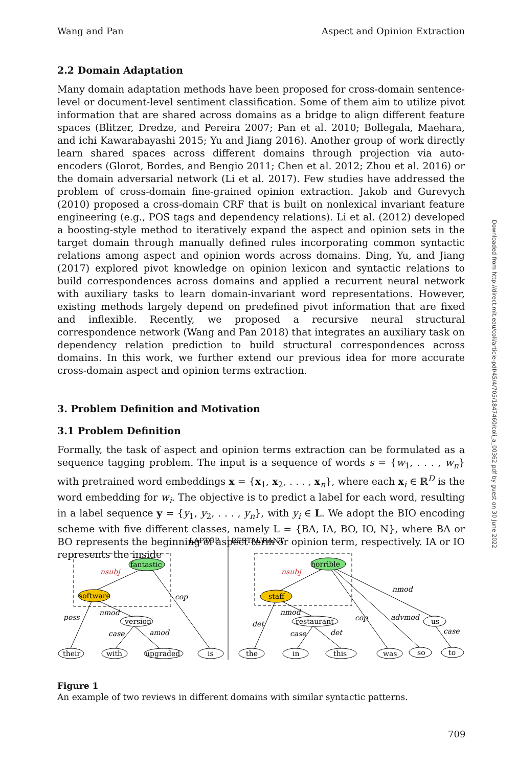Wang and Pan Aspect and Opinion Extraction
2.2 Domain Adaptation
Many domain adaptation methods have been proposed for cross-domain sentence-level or document-level sentiment classification. Some of them aim to utilize pivot information that are shared across domains as a bridge to align different feature spaces (Blitzer, Dredze, and Pereira 2007; Pan et al. 2010; Bollegala, Maehara, and ichi Kawarabayashi 2015; Yu and Jiang 2016). Another group of work directly learn shared spaces across different domains through projection via auto-encoders (Glorot, Bordes, and Bengio 2011; Chen et al. 2012; Zhou et al. 2016) or the domain adversarial network (Li et al. 2017). Few studies have addressed the problem of cross-domain fine-grained opinion extraction. Jakob and Gurevych (2010) proposed a cross-domain CRF that is built on nonlexical invariant feature engineering (e.g., POS tags and dependency relations). Li et al. (2012) developed a boosting-style method to iteratively expand the aspect and opinion sets in the target domain through manually defined rules incorporating common syntactic relations among aspect and opinion words across domains. Ding, Yu, and Jiang (2017) explored pivot knowledge on opinion lexicon and syntactic relations to build correspondences across domains and applied a recurrent neural network with auxiliary tasks to learn domain-invariant word representations. However, existing methods largely depend on predefined pivot information that are fixed and inflexible. Recently, we proposed a recursive neural structural correspondence network (Wang and Pan 2018) that integrates an auxiliary task on dependency relation prediction to build structural correspondences across domains. In this work, we further extend our previous idea for more accurate cross-domain aspect and opinion terms extraction.
3. Problem Definition and Motivation
3.1 Problem Definition
Formally, the task of aspect and opinion terms extraction can be formulated as a sequence tagging problem. The input is a sequence of words s = {w<sub>1</sub>, . . . , w<sub>n</sub>} with pretrained word embeddings x = {x<sub>1</sub>, x<sub>2</sub>, . . . , x<sub>n</sub>}, where each x<sub>i</sub> ∈ ℝ<sup>D</sup> is the word embedding for w<sub>i</sub>. The objective is to predict a label for each word, resulting in a label sequence y = {y<sub>1</sub>, y<sub>2</sub>, . . . , y<sub>n</sub>}, with y<sub>i</sub> ∈ L. We adopt the BIO encoding scheme with five different classes, namely L = {BA, IA, BO, IO, N}, where BA or BO represents the beginning of aspect term or opinion term, respectively. IA or IO represents the inside
Downloaded from http://direct.mit.edu/coli/article-pdf/45/4/705/1847460/coli_a_00362.pdf by guest on 30 June 2022
LAPTOP
RESTAURANT
fantastic
software
horrible
staff
version
their
with
upgraded
is
restaurant
us
the
in
this
was
so
to
nsubj
nsubj
cop
poss
nmod
case
amod
nmod
det
nmod
cop
advmod
case
det
case
Figure 1
An example of two reviews in different domains with similar syntactic patterns.
709